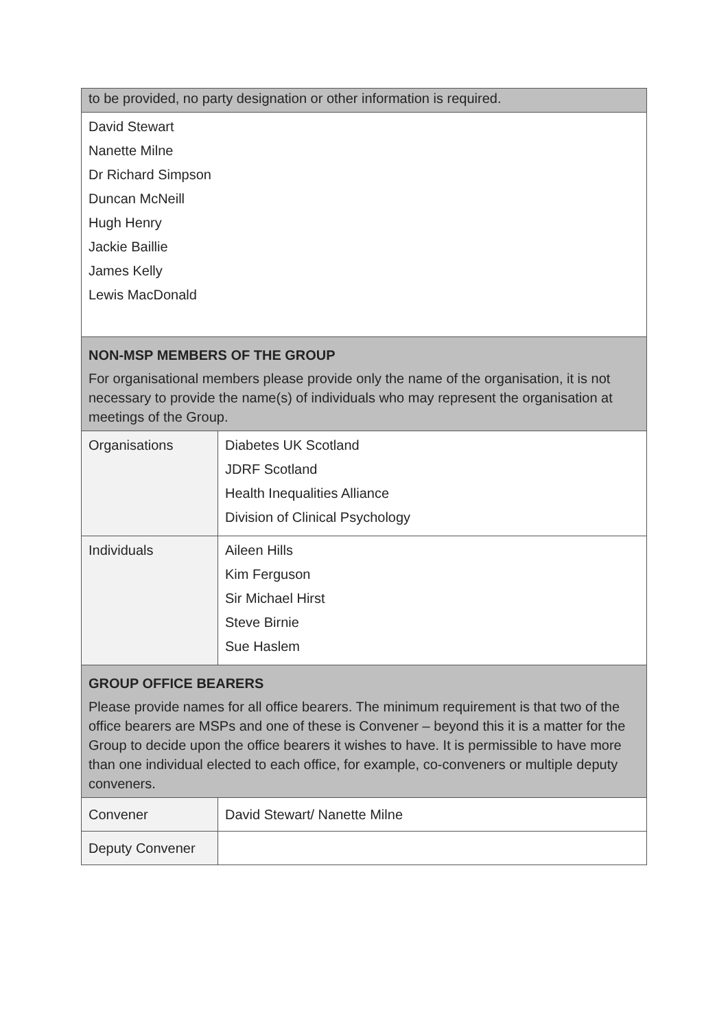| to be provided, no party designation or other information is required. | |
| David Stewart Nanette Milne Dr Richard Simpson Duncan McNeill Hugh Henry Jackie Baillie James Kelly Lewis MacDonald | |
| NON-MSP MEMBERS OF THE GROUP For organisational members please provide only the name of the organisation, it is not necessary to provide the name(s) of individuals who may represent the organisation at meetings of the Group. | |
| Organisations | Diabetes UK Scotland JDRF Scotland Health Inequalities Alliance Division of Clinical Psychology |
| Individuals | Aileen Hills Kim Ferguson Sir Michael Hirst Steve Birnie Sue Haslem |
| GROUP OFFICE BEARERS Please provide names for all office bearers. The minimum requirement is that two of the office bearers are MSPs and one of these is Convener – beyond this it is a matter for the Group to decide upon the office bearers it wishes to have. It is permissible to have more than one individual elected to each office, for example, co-conveners or multiple deputy conveners. | |
| Convener | David Stewart/ Nanette Milne |
| Deputy Convener | |